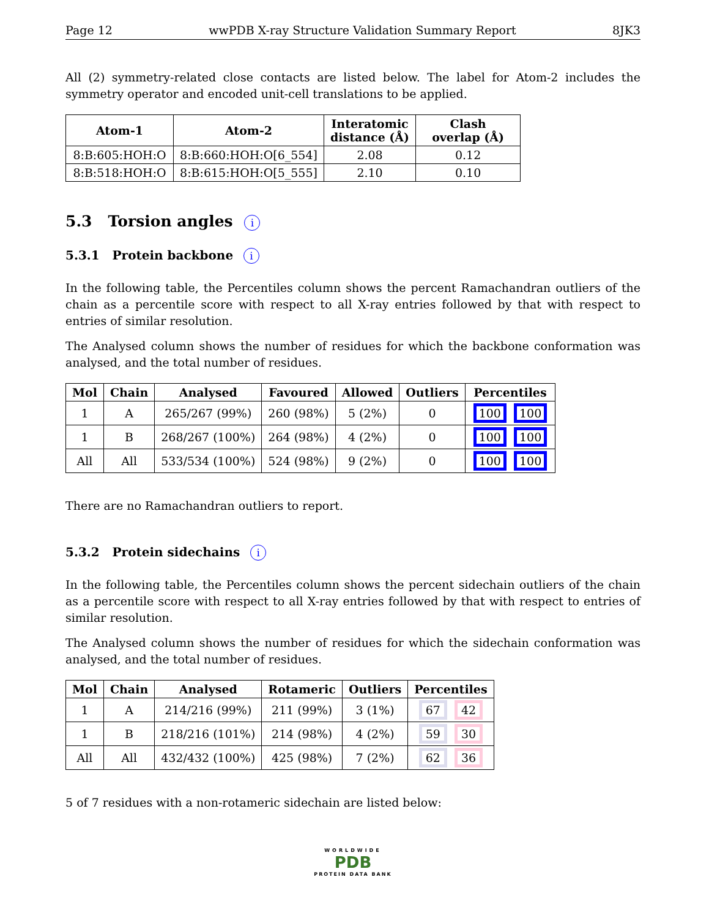Page 12 wwPDB X-ray Structure Validation Summary Report 8JK3
All (2) symmetry-related close contacts are listed below. The label for Atom-2 includes the symmetry operator and encoded unit-cell translations to be applied.
| Atom-1 | Atom-2 | Interatomic distance (Å) | Clash overlap (Å) |
| --- | --- | --- | --- |
| 8:B:605:HOH:O | 8:B:660:HOH:O[6_554] | 2.08 | 0.12 |
| 8:B:518:HOH:O | 8:B:615:HOH:O[5_555] | 2.10 | 0.10 |
5.3 Torsion angles i
5.3.1 Protein backbone i
In the following table, the Percentiles column shows the percent Ramachandran outliers of the chain as a percentile score with respect to all X-ray entries followed by that with respect to entries of similar resolution.
The Analysed column shows the number of residues for which the backbone conformation was analysed, and the total number of residues.
| Mol | Chain | Analysed | Favoured | Allowed | Outliers | Percentiles |
| --- | --- | --- | --- | --- | --- | --- |
| 1 | A | 265/267 (99%) | 260 (98%) | 5 (2%) | 0 | 100 100 |
| 1 | B | 268/267 (100%) | 264 (98%) | 4 (2%) | 0 | 100 100 |
| All | All | 533/534 (100%) | 524 (98%) | 9 (2%) | 0 | 100 100 |
There are no Ramachandran outliers to report.
5.3.2 Protein sidechains i
In the following table, the Percentiles column shows the percent sidechain outliers of the chain as a percentile score with respect to all X-ray entries followed by that with respect to entries of similar resolution.
The Analysed column shows the number of residues for which the sidechain conformation was analysed, and the total number of residues.
| Mol | Chain | Analysed | Rotameric | Outliers | Percentiles |
| --- | --- | --- | --- | --- | --- |
| 1 | A | 214/216 (99%) | 211 (99%) | 3 (1%) | 67 42 |
| 1 | B | 218/216 (101%) | 214 (98%) | 4 (2%) | 59 30 |
| All | All | 432/432 (100%) | 425 (98%) | 7 (2%) | 62 36 |
5 of 7 residues with a non-rotameric sidechain are listed below:
WORLDWIDE
PDB
PROTEIN DATA BANK